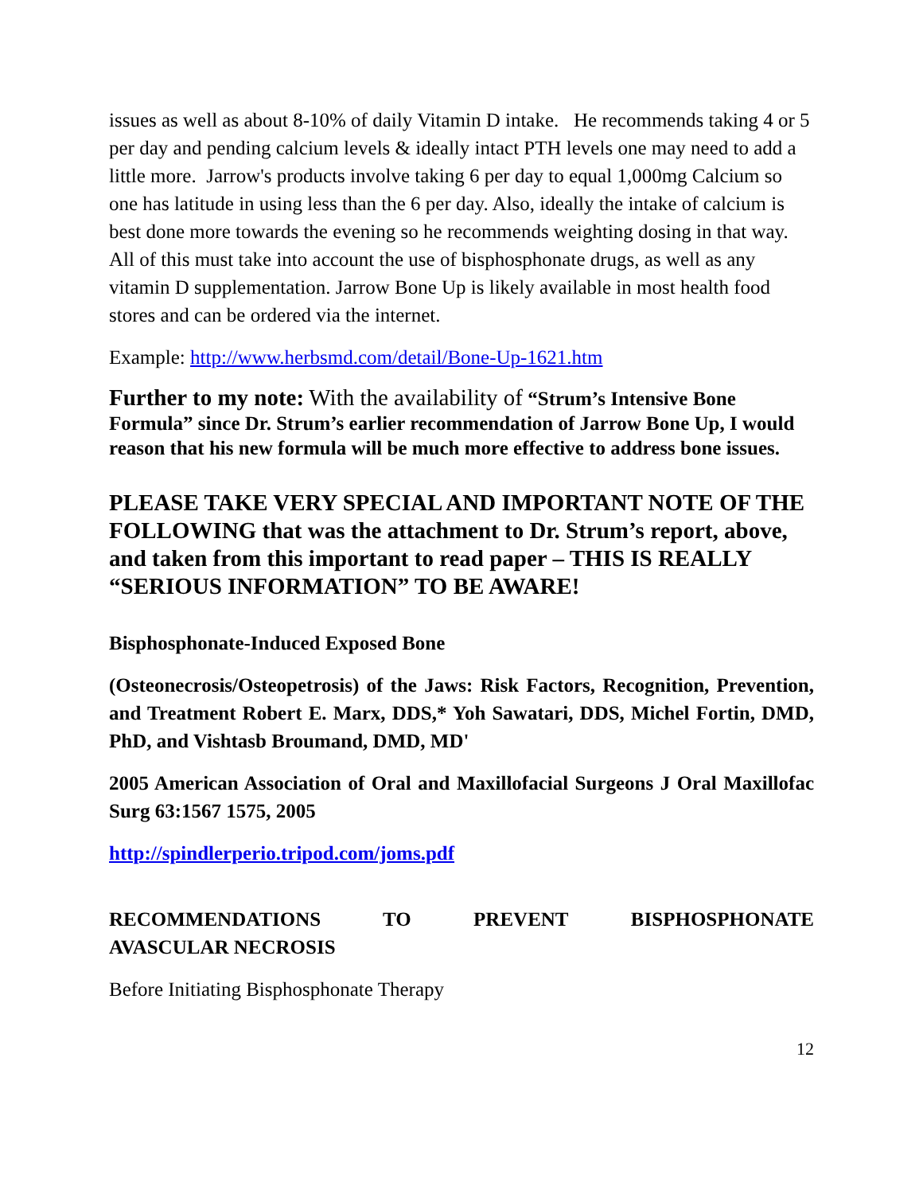issues as well as about 8-10% of daily Vitamin D intake. He recommends taking 4 or 5 per day and pending calcium levels & ideally intact PTH levels one may need to add a little more. Jarrow's products involve taking 6 per day to equal 1,000mg Calcium so one has latitude in using less than the 6 per day. Also, ideally the intake of calcium is best done more towards the evening so he recommends weighting dosing in that way. All of this must take into account the use of bisphosphonate drugs, as well as any vitamin D supplementation. Jarrow Bone Up is likely available in most health food stores and can be ordered via the internet.
Example: http://www.herbsmd.com/detail/Bone-Up-1621.htm
Further to my note: With the availability of “Strum’s Intensive Bone Formula” since Dr. Strum’s earlier recommendation of Jarrow Bone Up, I would reason that his new formula will be much more effective to address bone issues.
PLEASE TAKE VERY SPECIAL AND IMPORTANT NOTE OF THE FOLLOWING that was the attachment to Dr. Strum’s report, above, and taken from this important to read paper – THIS IS REALLY “SERIOUS INFORMATION” TO BE AWARE!
Bisphosphonate-Induced Exposed Bone
(Osteonecrosis/Osteopetrosis) of the Jaws: Risk Factors, Recognition, Prevention, and Treatment Robert E. Marx, DDS,* Yoh Sawatari, DDS, Michel Fortin, DMD, PhD, and Vishtasb Broumand, DMD, MD'
2005 American Association of Oral and Maxillofacial Surgeons J Oral Maxillofac Surg 63:1567 1575, 2005
http://spindlerperio.tripod.com/joms.pdf
RECOMMENDATIONS TO PREVENT BISPHOSPHONATE AVASCULAR NECROSIS
Before Initiating Bisphosphonate Therapy
12